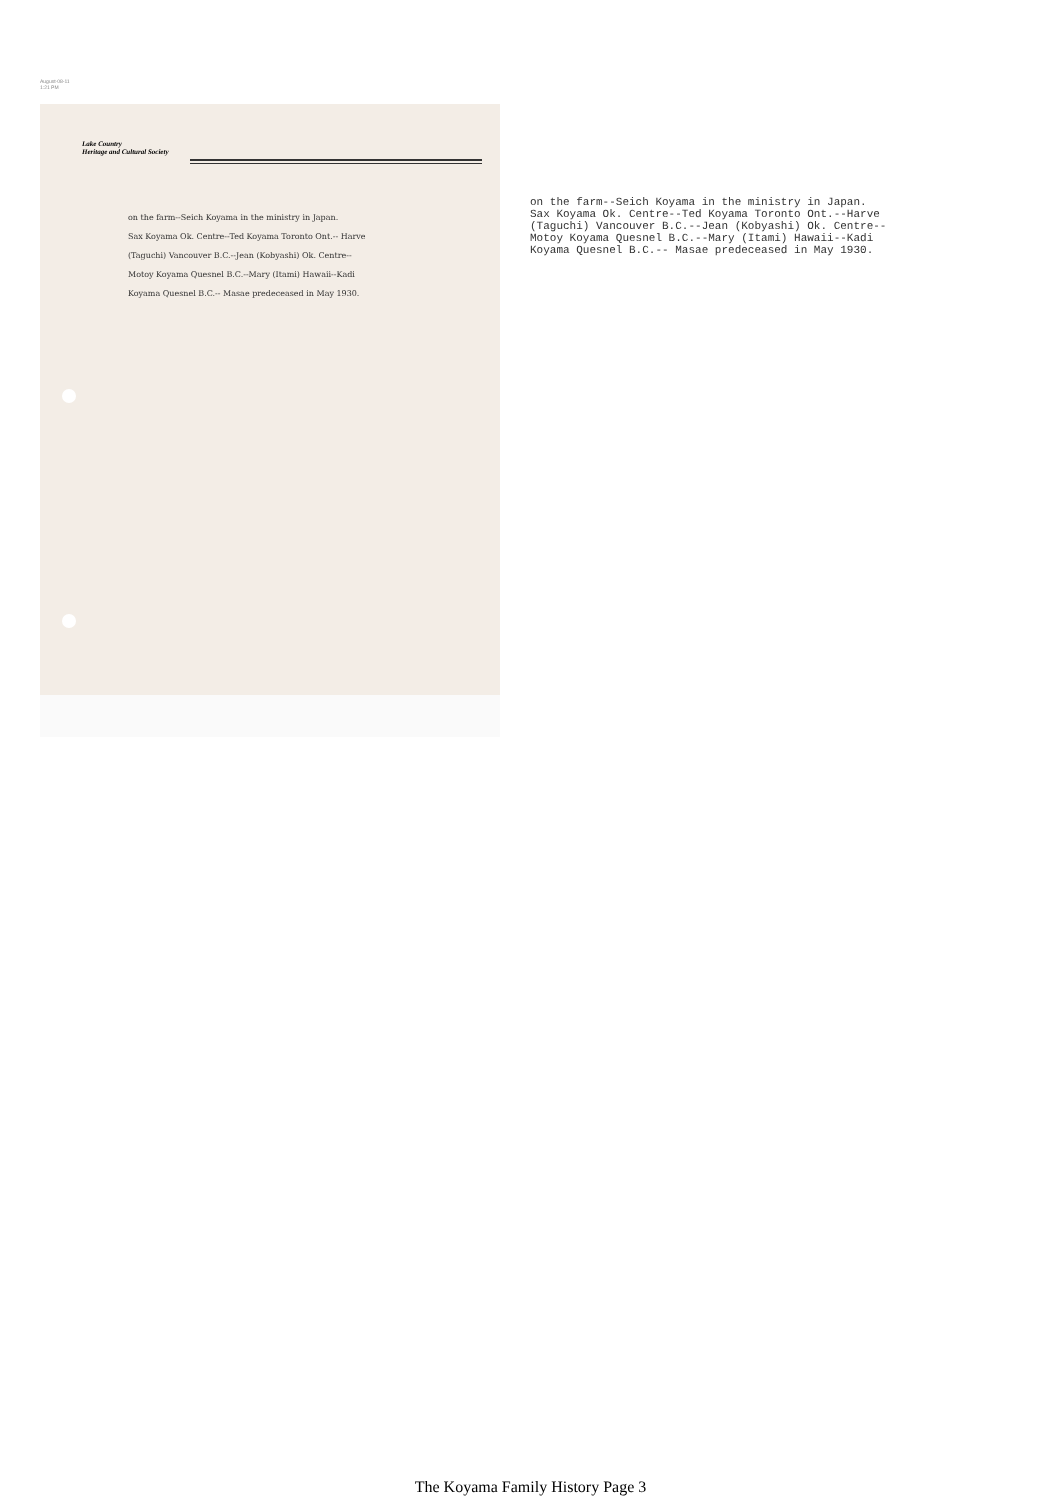August-08-11
1:21 PM
Lake Country
Heritage and Cultural Society
on the farm--Seich Koyama in the ministry in Japan.
Sax Koyama Ok. Centre--Ted Koyama Toronto Ont.-- Harve
(Taguchi) Vancouver B.C.--Jean (Kobyashi) Ok. Centre--
Motoy Koyama Quesnel B.C.--Mary (Itami) Hawaii--Kadi
Koyama Quesnel B.C.-- Masae predeceased in May 1930.
on the farm--Seich Koyama in the ministry in Japan.
Sax Koyama Ok. Centre--Ted Koyama Toronto Ont.--Harve
(Taguchi) Vancouver B.C.--Jean (Kobyashi) Ok. Centre--
Motoy Koyama Quesnel B.C.--Mary (Itami) Hawaii--Kadi
Koyama Quesnel B.C.-- Masae predeceased in May 1930.
The Koyama Family History Page 3